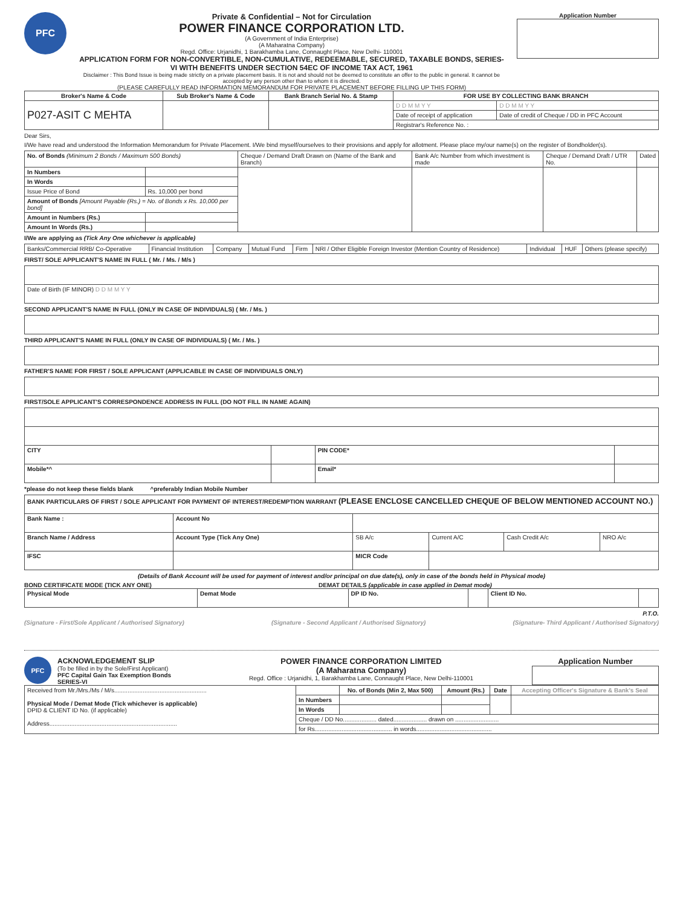PFC
Private & Confidential – Not for Circulation
POWER FINANCE CORPORATION LTD.
(A Government of India Enterprise)
(A Maharatna Company)
Regd. Office: Urjanidhi, 1 Barakhamba Lane, Connaught Place, New Delhi- 110001
APPLICATION FORM FOR NON-CONVERTIBLE, NON-CUMULATIVE, REDEEMABLE, SECURED, TAXABLE BONDS, SERIES-VI WITH BENEFITS UNDER SECTION 54EC OF INCOME TAX ACT, 1961
Disclaimer : This Bond Issue is being made strictly on a private placement basis. It is not and should not be deemed to constitute an offer to the public in general. It cannot be accepted by any person other than to whom it is directed.
(PLEASE CAREFULLY READ INFORMATION MEMORANDUM FOR PRIVATE PLACEMENT BEFORE FILLING UP THIS FORM)
Application Number
| Broker's Name & Code | Sub Broker's Name & Code | Bank Branch Serial No. & Stamp | FOR USE BY COLLECTING BANK BRANCH | |
| --- | --- | --- | --- | --- |
| P027-ASIT C MEHTA | | | D D M M Y Y | D D M M Y Y |
| | | | Date of receipt of application | Date of credit of Cheque / DD in PFC Account |
| | | | Registrar's Reference No. : | |
Dear Sirs,
I/We have read and understood the Information Memorandum for Private Placement. I/We bind myself/ourselves to their provisions and apply for allotment. Please place my/our name(s) on the register of Bondholder(s).
| No. of Bonds (Minimum 2 Bonds / Maximum 500 Bonds) | | Cheque / Demand Draft Drawn on (Name of the Bank and Branch) | Bank A/c Number from which investment is made | Cheque / Demand Draft / UTR No. | Dated |
| In Numbers | | | | | |
| In Words | | | | | |
| Issue Price of Bond | Rs. 10,000 per bond | | | | |
| Amount of Bonds [Amount Payable (Rs.) = No. of Bonds x Rs. 10,000 per bond] | | | | | |
| Amount in Numbers (Rs.) | | | | | |
| Amount In Words (Rs.) | | | | | |
I/We are applying as (Tick Any One whichever is applicable)
| Banks/Commercial RRB/ Co-Operative | Financial Institution | Company | Mutual Fund | Firm | NRI / Other Eligible Foreign Investor (Mention Country of Residence) | Individual | HUF | Others (please specify) |
FIRST/ SOLE APPLICANT'S NAME IN FULL ( Mr. / Ms. / M/s )
| Date of Birth (IF MINOR) D D M M Y Y |
SECOND APPLICANT'S NAME IN FULL (ONLY IN CASE OF INDIVIDUALS) ( Mr. / Ms. )
THIRD APPLICANT'S NAME IN FULL (ONLY IN CASE OF INDIVIDUALS) ( Mr. / Ms. )
FATHER'S NAME FOR FIRST / SOLE APPLICANT (APPLICABLE IN CASE OF INDIVIDUALS ONLY)
FIRST/SOLE APPLICANT'S CORRESPONDENCE ADDRESS IN FULL (DO NOT FILL IN NAME AGAIN)
| CITY | | PIN CODE* | |
| Mobile*^ | | Email* | |
*please do not keep these fields blank ^preferably Indian Mobile Number
| BANK PARTICULARS OF FIRST / SOLE APPLICANT FOR PAYMENT OF INTEREST/REDEMPTION WARRANT (PLEASE ENCLOSE CANCELLED CHEQUE OF BELOW MENTIONED ACCOUNT NO.) | | | | | |
| Bank Name : | Account No | | | | |
| Branch Name / Address | Account Type (Tick Any One) | SB A/c | Current A/C | Cash Credit A/c | NRO A/c |
| IFSC | | MICR Code | | | |
(Details of Bank Account will be used for payment of interest and/or principal on due date(s), only in case of the bonds held in Physical mode)
BOND CERTIFICATE MODE (TICK ANY ONE) DEMAT DETAILS (applicable in case applied in Demat mode)
| Physical Mode | Demat Mode | DP ID No. | | Client ID No. | |
P.T.O.
(Signature - First/Sole Applicant / Authorised Signatory) (Signature - Second Applicant / Authorised Signatory) (Signature- Third Applicant / Authorised Signatory)
PFC
ACKNOWLEDGEMENT SLIP
(To be filled in by the Sole/First Applicant)
PFC Capital Gain Tax Exemption Bonds SERIES-VI
POWER FINANCE CORPORATION LIMITED
(A Maharatna Company)
Regd. Office : Urjanidhi, 1, Barakhamba Lane, Connaught Place, New Delhi-110001
Application Number
| Received from Mr./Mrs./Ms / M/s....................................................... Physical Mode / Demat Mode (Tick whichever is applicable) DPID & CLIENT ID No. (if applicable) Address............................................................................ | | No. of Bonds (Min 2, Max 500) | Amount (Rs.) | Date | Accepting Officer's Signature & Bank's Seal |
| | In Numbers | | | | |
| | In Words | | | | |
| | Cheque / DD No.................... dated.................... drawn on .......................... | | | | |
| | for Rs.............................................. in words............................................. | | | | |